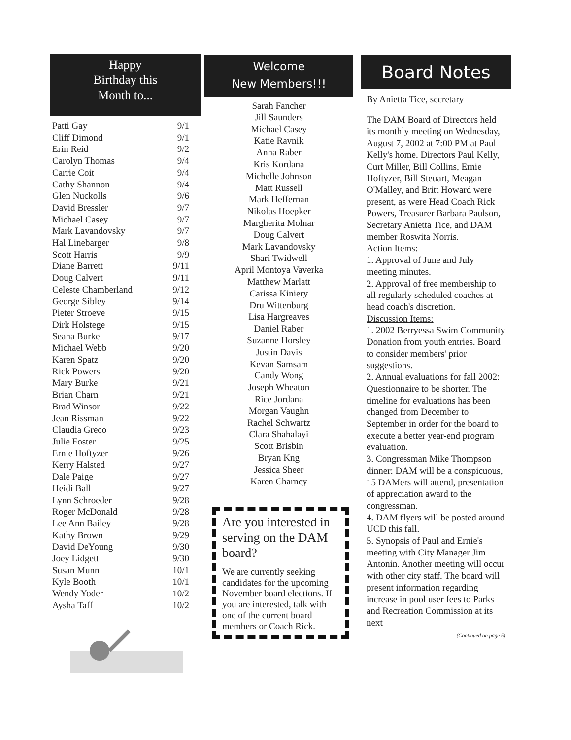Happy
Birthday this
Month to...
| Patti Gay | 9/1 |
| Cliff Dimond | 9/1 |
| Erin Reid | 9/2 |
| Carolyn Thomas | 9/4 |
| Carrie Coit | 9/4 |
| Cathy Shannon | 9/4 |
| Glen Nuckolls | 9/6 |
| David Bressler | 9/7 |
| Michael Casey | 9/7 |
| Mark Lavandovsky | 9/7 |
| Hal Linebarger | 9/8 |
| Scott Harris | 9/9 |
| Diane Barrett | 9/11 |
| Doug Calvert | 9/11 |
| Celeste Chamberland | 9/12 |
| George Sibley | 9/14 |
| Pieter Stroeve | 9/15 |
| Dirk Holstege | 9/15 |
| Seana Burke | 9/17 |
| Michael Webb | 9/20 |
| Karen Spatz | 9/20 |
| Rick Powers | 9/20 |
| Mary Burke | 9/21 |
| Brian Charn | 9/21 |
| Brad Winsor | 9/22 |
| Jean Rissman | 9/22 |
| Claudia Greco | 9/23 |
| Julie Foster | 9/25 |
| Ernie Hoftyzer | 9/26 |
| Kerry Halsted | 9/27 |
| Dale Paige | 9/27 |
| Heidi Ball | 9/27 |
| Lynn Schroeder | 9/28 |
| Roger McDonald | 9/28 |
| Lee Ann Bailey | 9/28 |
| Kathy Brown | 9/29 |
| David DeYoung | 9/30 |
| Joey Lidgett | 9/30 |
| Susan Munn | 10/1 |
| Kyle Booth | 10/1 |
| Wendy Yoder | 10/2 |
| Aysha Taff | 10/2 |
Welcome
New Members!!!
Sarah Fancher
Jill Saunders
Michael Casey
Katie Ravnik
Anna Raber
Kris Kordana
Michelle Johnson
Matt Russell
Mark Heffernan
Nikolas Hoepker
Margherita Molnar
Doug Calvert
Mark Lavandovsky
Shari Twidwell
April Montoya Vaverka
Matthew Marlatt
Carissa Kiniery
Dru Wittenburg
Lisa Hargreaves
Daniel Raber
Suzanne Horsley
Justin Davis
Kevan Samsam
Candy Wong
Joseph Wheaton
Rice Jordana
Morgan Vaughn
Rachel Schwartz
Clara Shahalayi
Scott Brisbin
Bryan Kng
Jessica Sheer
Karen Charney
Are you interested in serving on the DAM board?
We are currently seeking candidates for the upcoming November board elections. If you are interested, talk with one of the current board members or Coach Rick.
Board Notes
By Anietta Tice, secretary
The DAM Board of Directors held its monthly meeting on Wednesday, August 7, 2002 at 7:00 PM at Paul Kelly's home. Directors Paul Kelly, Curt Miller, Bill Collins, Ernie Hoftyzer, Bill Steuart, Meagan O'Malley, and Britt Howard were present, as were Head Coach Rick Powers, Treasurer Barbara Paulson, Secretary Anietta Tice, and DAM member Roswita Norris.
Action Items:
1. Approval of June and July meeting minutes.
2. Approval of free membership to all regularly scheduled coaches at head coach's discretion.
Discussion Items:
1. 2002 Berryessa Swim Community Donation from youth entries. Board to consider members' prior suggestions.
2. Annual evaluations for fall 2002: Questionnaire to be shorter. The timeline for evaluations has been changed from December to September in order for the board to execute a better year-end program evaluation.
3. Congressman Mike Thompson dinner: DAM will be a conspicuous, 15 DAMers will attend, presentation of appreciation award to the congressman.
4. DAM flyers will be posted around UCD this fall.
5. Synopsis of Paul and Ernie's meeting with City Manager Jim Antonin. Another meeting will occur with other city staff. The board will present information regarding increase in pool user fees to Parks and Recreation Commission at its next
(Continued on page 5)